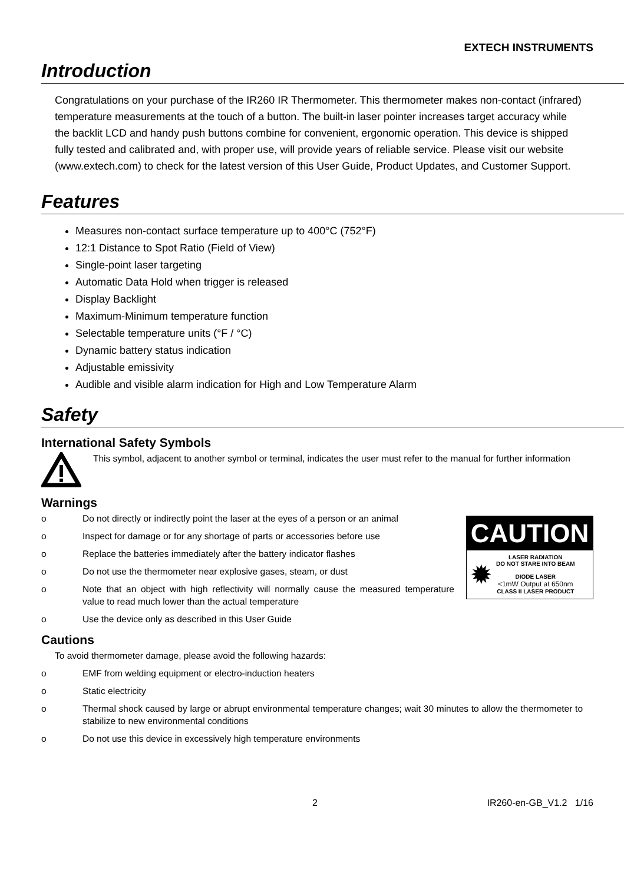EXTECH INSTRUMENTS
Introduction
Congratulations on your purchase of the IR260 IR Thermometer. This thermometer makes non-contact (infrared) temperature measurements at the touch of a button. The built-in laser pointer increases target accuracy while the backlit LCD and handy push buttons combine for convenient, ergonomic operation. This device is shipped fully tested and calibrated and, with proper use, will provide years of reliable service. Please visit our website (www.extech.com) to check for the latest version of this User Guide, Product Updates, and Customer Support.
Features
Measures non-contact surface temperature up to 400°C (752°F)
12:1 Distance to Spot Ratio (Field of View)
Single-point laser targeting
Automatic Data Hold when trigger is released
Display Backlight
Maximum-Minimum temperature function
Selectable temperature units (°F / °C)
Dynamic battery status indication
Adjustable emissivity
Audible and visible alarm indication for High and Low Temperature Alarm
Safety
International Safety Symbols
This symbol, adjacent to another symbol or terminal, indicates the user must refer to the manual for further information
Warnings
o Do not directly or indirectly point the laser at the eyes of a person or an animal
o Inspect for damage or for any shortage of parts or accessories before use
o Replace the batteries immediately after the battery indicator flashes
o Do not use the thermometer near explosive gases, steam, or dust
o Note that an object with high reflectivity will normally cause the measured temperature value to read much lower than the actual temperature
o Use the device only as described in this User Guide
CAUTION
✹
LASER RADIATION
DO NOT STARE INTO BEAM
DIODE LASER
<1mW Output at 650nm
CLASS II LASER PRODUCT
Cautions
To avoid thermometer damage, please avoid the following hazards:
o EMF from welding equipment or electro-induction heaters
o Static electricity
o Thermal shock caused by large or abrupt environmental temperature changes; wait 30 minutes to allow the thermometer to stabilize to new environmental conditions
o Do not use this device in excessively high temperature environments
2 IR260-en-GB_V1.2 1/16